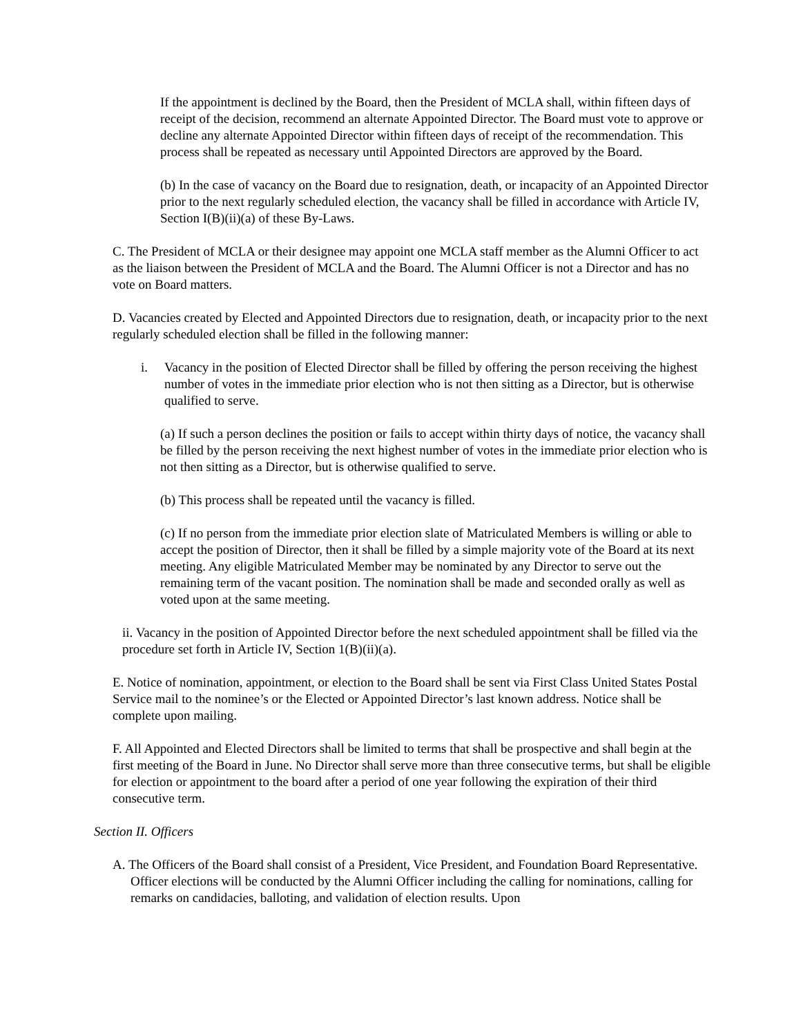If the appointment is declined by the Board, then the President of MCLA shall, within fifteen days of receipt of the decision, recommend an alternate Appointed Director. The Board must vote to approve or decline any alternate Appointed Director within fifteen days of receipt of the recommendation. This process shall be repeated as necessary until Appointed Directors are approved by the Board.
(b) In the case of vacancy on the Board due to resignation, death, or incapacity of an Appointed Director prior to the next regularly scheduled election, the vacancy shall be filled in accordance with Article IV, Section I(B)(ii)(a) of these By-Laws.
C. The President of MCLA or their designee may appoint one MCLA staff member as the Alumni Officer to act as the liaison between the President of MCLA and the Board. The Alumni Officer is not a Director and has no vote on Board matters.
D. Vacancies created by Elected and Appointed Directors due to resignation, death, or incapacity prior to the next regularly scheduled election shall be filled in the following manner:
i. Vacancy in the position of Elected Director shall be filled by offering the person receiving the highest number of votes in the immediate prior election who is not then sitting as a Director, but is otherwise qualified to serve.
(a) If such a person declines the position or fails to accept within thirty days of notice, the vacancy shall be filled by the person receiving the next highest number of votes in the immediate prior election who is not then sitting as a Director, but is otherwise qualified to serve.
(b) This process shall be repeated until the vacancy is filled.
(c) If no person from the immediate prior election slate of Matriculated Members is willing or able to accept the position of Director, then it shall be filled by a simple majority vote of the Board at its next meeting. Any eligible Matriculated Member may be nominated by any Director to serve out the remaining term of the vacant position. The nomination shall be made and seconded orally as well as voted upon at the same meeting.
ii. Vacancy in the position of Appointed Director before the next scheduled appointment shall be filled via the procedure set forth in Article IV, Section 1(B)(ii)(a).
E. Notice of nomination, appointment, or election to the Board shall be sent via First Class United States Postal Service mail to the nominee’s or the Elected or Appointed Director’s last known address. Notice shall be complete upon mailing.
F. All Appointed and Elected Directors shall be limited to terms that shall be prospective and shall begin at the first meeting of the Board in June. No Director shall serve more than three consecutive terms, but shall be eligible for election or appointment to the board after a period of one year following the expiration of their third consecutive term.
Section II. Officers
A. The Officers of the Board shall consist of a President, Vice President, and Foundation Board Representative. Officer elections will be conducted by the Alumni Officer including the calling for nominations, calling for remarks on candidacies, balloting, and validation of election results. Upon